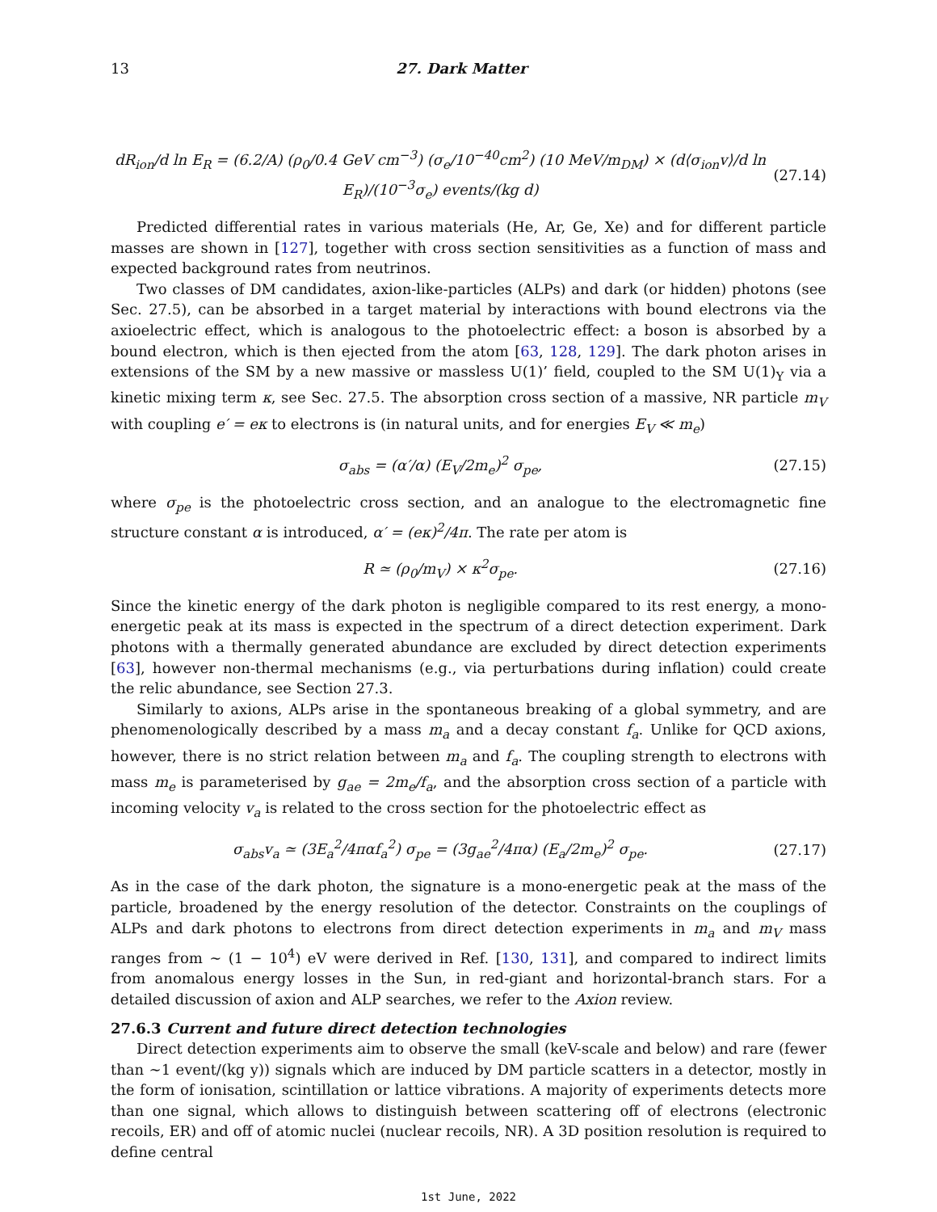13 27. Dark Matter
dR<sub>ion</sub>/d ln E<sub>R</sub> = (6.2/A) (ρ<sub>0</sub>/0.4 GeV cm<sup>−3</sup>) (σ<sub>e</sub>/10<sup>−40</sup>cm<sup>2</sup>) (10 MeV/m<sub>DM</sub>) × (d⟨σ<sub>ion</sub>v⟩/d ln E<sub>R</sub>)/(10<sup>−3</sup>σ<sub>e</sub>) events/(kg d) (27.14)
Predicted differential rates in various materials (He, Ar, Ge, Xe) and for different particle masses are shown in [127], together with cross section sensitivities as a function of mass and expected background rates from neutrinos.
Two classes of DM candidates, axion-like-particles (ALPs) and dark (or hidden) photons (see Sec. 27.5), can be absorbed in a target material by interactions with bound electrons via the axioelectric effect, which is analogous to the photoelectric effect: a boson is absorbed by a bound electron, which is then ejected from the atom [63, 128, 129]. The dark photon arises in extensions of the SM by a new massive or massless U(1)’ field, coupled to the SM U(1)<sub>Y</sub> via a kinetic mixing term κ, see Sec. 27.5. The absorption cross section of a massive, NR particle m<sub>V</sub> with coupling e′ = eκ to electrons is (in natural units, and for energies E<sub>V</sub> ≪ m<sub>e</sub>)
σ<sub>abs</sub> = (α′/α) (E<sub>V</sub>/2m<sub>e</sub>)<sup>2</sup> σ<sub>pe</sub>, (27.15)
where σ<sub>pe</sub> is the photoelectric cross section, and an analogue to the electromagnetic fine structure constant α is introduced, α′ = (eκ)<sup>2</sup>/4π. The rate per atom is
R ≃ (ρ<sub>0</sub>/m<sub>V</sub>) × κ<sup>2</sup>σ<sub>pe</sub>. (27.16)
Since the kinetic energy of the dark photon is negligible compared to its rest energy, a mono-energetic peak at its mass is expected in the spectrum of a direct detection experiment. Dark photons with a thermally generated abundance are excluded by direct detection experiments [63], however non-thermal mechanisms (e.g., via perturbations during inflation) could create the relic abundance, see Section 27.3.
Similarly to axions, ALPs arise in the spontaneous breaking of a global symmetry, and are phenomenologically described by a mass m<sub>a</sub> and a decay constant f<sub>a</sub>. Unlike for QCD axions, however, there is no strict relation between m<sub>a</sub> and f<sub>a</sub>. The coupling strength to electrons with mass m<sub>e</sub> is parameterised by g<sub>ae</sub> = 2m<sub>e</sub>/f<sub>a</sub>, and the absorption cross section of a particle with incoming velocity v<sub>a</sub> is related to the cross section for the photoelectric effect as
σ<sub>abs</sub>v<sub>a</sub> ≃ (3E<sub>a</sub><sup>2</sup>/4παf<sub>a</sub><sup>2</sup>) σ<sub>pe</sub> = (3g<sub>ae</sub><sup>2</sup>/4πα) (E<sub>a</sub>/2m<sub>e</sub>)<sup>2</sup> σ<sub>pe</sub>. (27.17)
As in the case of the dark photon, the signature is a mono-energetic peak at the mass of the particle, broadened by the energy resolution of the detector. Constraints on the couplings of ALPs and dark photons to electrons from direct detection experiments in m<sub>a</sub> and m<sub>V</sub> mass ranges from ∼ (1 − 10<sup>4</sup>) eV were derived in Ref. [130, 131], and compared to indirect limits from anomalous energy losses in the Sun, in red-giant and horizontal-branch stars. For a detailed discussion of axion and ALP searches, we refer to the Axion review.
27.6.3 Current and future direct detection technologies
Direct detection experiments aim to observe the small (keV-scale and below) and rare (fewer than ∼1 event/(kg y)) signals which are induced by DM particle scatters in a detector, mostly in the form of ionisation, scintillation or lattice vibrations. A majority of experiments detects more than one signal, which allows to distinguish between scattering off of electrons (electronic recoils, ER) and off of atomic nuclei (nuclear recoils, NR). A 3D position resolution is required to define central
1st June, 2022